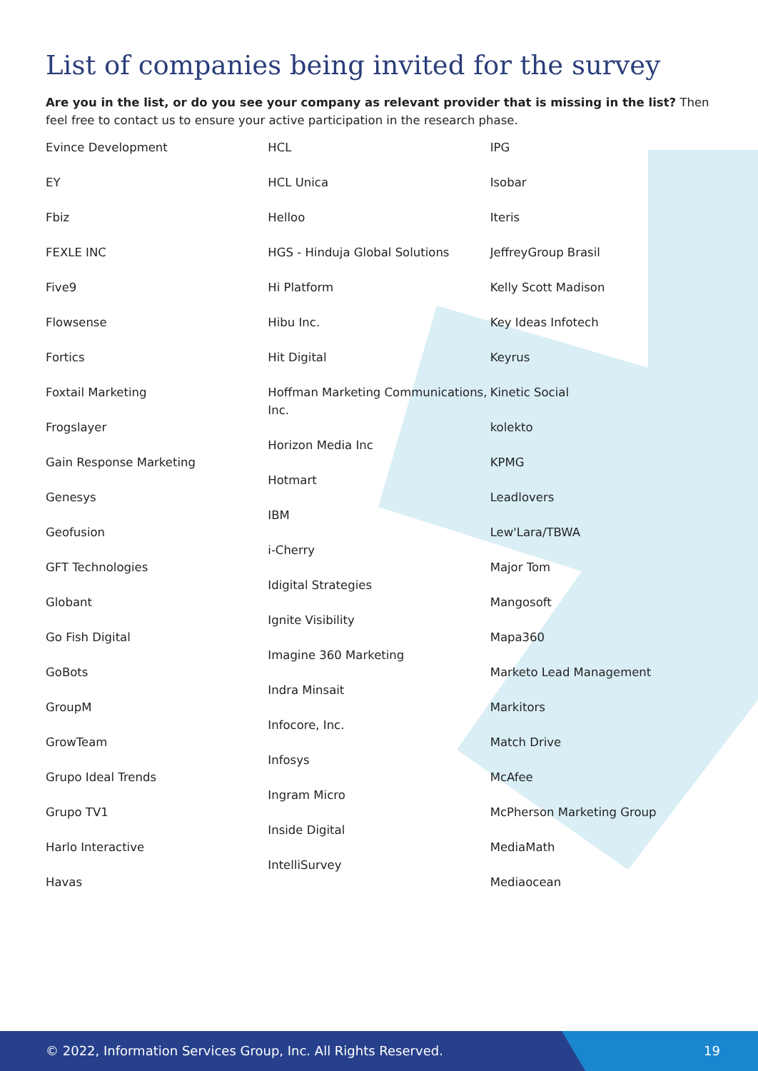List of companies being invited for the survey
Are you in the list, or do you see your company as relevant provider that is missing in the list? Then feel free to contact us to ensure your active participation in the research phase.
Evince Development
EY
Fbiz
FEXLE INC
Five9
Flowsense
Fortics
Foxtail Marketing
Frogslayer
Gain Response Marketing
Genesys
Geofusion
GFT Technologies
Globant
Go Fish Digital
GoBots
GroupM
GrowTeam
Grupo Ideal Trends
Grupo TV1
Harlo Interactive
Havas
HCL
HCL Unica
Helloo
HGS - Hinduja Global Solutions
Hi Platform
Hibu Inc.
Hit Digital
Hoffman Marketing Communications, Inc.
Horizon Media Inc
Hotmart
IBM
i-Cherry
Idigital Strategies
Ignite Visibility
Imagine 360 Marketing
Indra Minsait
Infocore, Inc.
Infosys
Ingram Micro
Inside Digital
IntelliSurvey
IPG
Isobar
Iteris
JeffreyGroup Brasil
Kelly Scott Madison
Key Ideas Infotech
Keyrus
Kinetic Social
kolekto
KPMG
Leadlovers
Lew'Lara/TBWA
Major Tom
Mangosoft
Mapa360
Marketo Lead Management
Markitors
Match Drive
McAfee
McPherson Marketing Group
MediaMath
Mediaocean
© 2022, Information Services Group, Inc. All Rights Reserved. 19